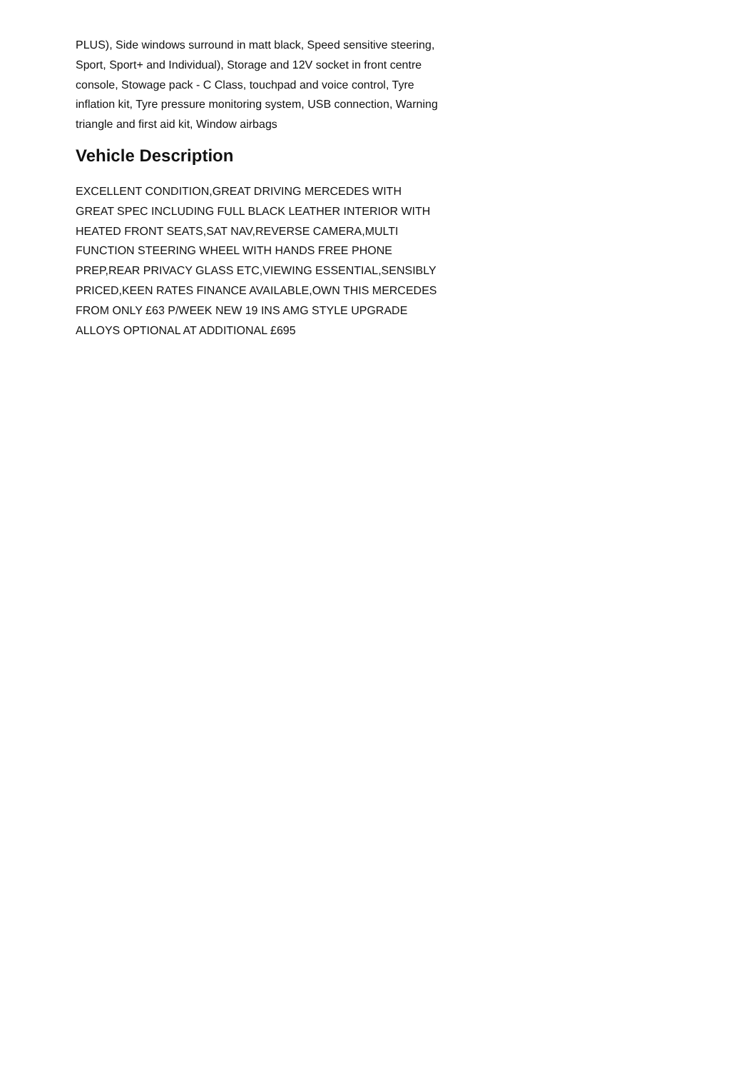PLUS), Side windows surround in matt black, Speed sensitive steering, Sport, Sport+ and Individual), Storage and 12V socket in front centre console, Stowage pack - C Class, touchpad and voice control, Tyre inflation kit, Tyre pressure monitoring system, USB connection, Warning triangle and first aid kit, Window airbags
Vehicle Description
EXCELLENT CONDITION,GREAT DRIVING MERCEDES WITH GREAT SPEC INCLUDING FULL BLACK LEATHER INTERIOR WITH HEATED FRONT SEATS,SAT NAV,REVERSE CAMERA,MULTI FUNCTION STEERING WHEEL WITH HANDS FREE PHONE PREP,REAR PRIVACY GLASS ETC,VIEWING ESSENTIAL,SENSIBLY PRICED,KEEN RATES FINANCE AVAILABLE,OWN THIS MERCEDES FROM ONLY £63 P/WEEK NEW 19 INS AMG STYLE UPGRADE ALLOYS OPTIONAL AT ADDITIONAL £695